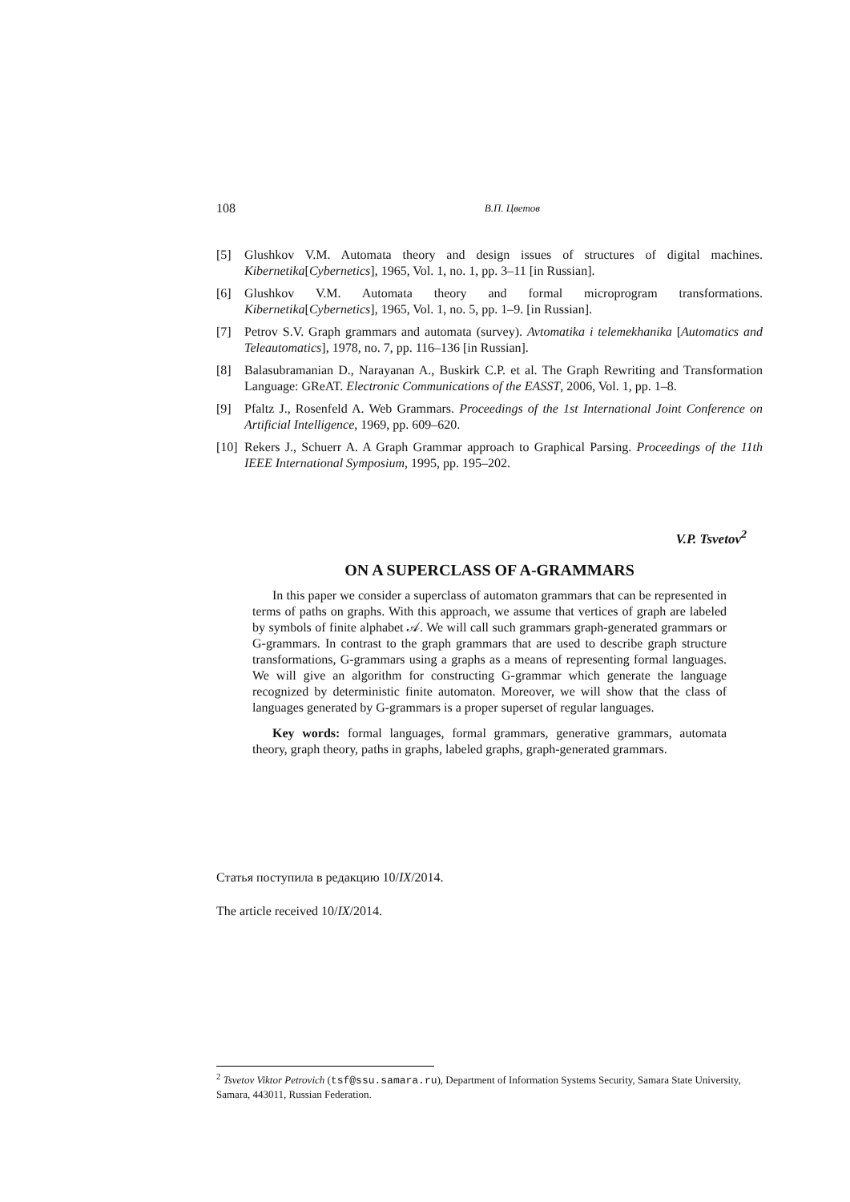108 В.П. Цветов
[5] Glushkov V.M. Automata theory and design issues of structures of digital machines. Kibernetika[Cybernetics], 1965, Vol. 1, no. 1, pp. 3–11 [in Russian].
[6] Glushkov V.M. Automata theory and formal microprogram transformations. Kibernetika[Cybernetics], 1965, Vol. 1, no. 5, pp. 1–9. [in Russian].
[7] Petrov S.V. Graph grammars and automata (survey). Avtomatika i telemekhanika [Automatics and Teleautomatics], 1978, no. 7, pp. 116–136 [in Russian].
[8] Balasubramanian D., Narayanan A., Buskirk C.P. et al. The Graph Rewriting and Transformation Language: GReAT. Electronic Communications of the EASST, 2006, Vol. 1, pp. 1–8.
[9] Pfaltz J., Rosenfeld A. Web Grammars. Proceedings of the 1st International Joint Conference on Artificial Intelligence, 1969, pp. 609–620.
[10] Rekers J., Schuerr A. A Graph Grammar approach to Graphical Parsing. Proceedings of the 11th IEEE International Symposium, 1995, pp. 195–202.
V.P. Tsvetov<sup>2</sup>
ON A SUPERCLASS OF A-GRAMMARS
In this paper we consider a superclass of automaton grammars that can be represented in terms of paths on graphs. With this approach, we assume that vertices of graph are labeled by symbols of finite alphabet 𝒜. We will call such grammars graph-generated grammars or G-grammars. In contrast to the graph grammars that are used to describe graph structure transformations, G-grammars using a graphs as a means of representing formal languages. We will give an algorithm for constructing G-grammar which generate the language recognized by deterministic finite automaton. Moreover, we will show that the class of languages generated by G-grammars is a proper superset of regular languages.
Key words: formal languages, formal grammars, generative grammars, automata theory, graph theory, paths in graphs, labeled graphs, graph-generated grammars.
Статья поступила в редакцию 10/IX/2014.
The article received 10/IX/2014.
<sup>2</sup> Tsvetov Viktor Petrovich (tsf@ssu.samara.ru), Department of Information Systems Security, Samara State University, Samara, 443011, Russian Federation.